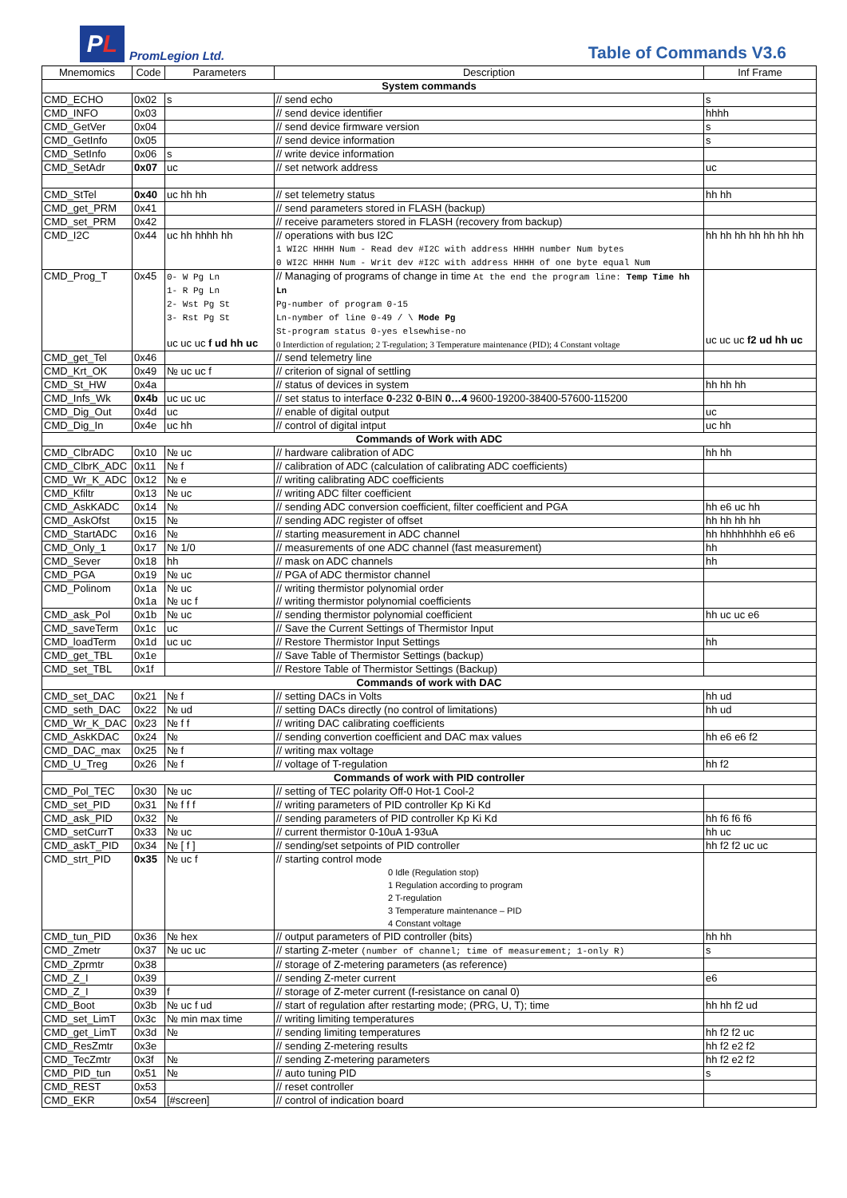P L
PromLegion Ltd.
Table of Commands V3.6
| Mnemomics | Code | Parameters | Description | Inf Frame |
| --- | --- | --- | --- | --- |
| System commands | | | | |
| CMD_ECHO | 0x02 | s | // send echo | s |
| CMD_INFO | 0x03 | | // send device identifier | hhhh |
| CMD_GetVer | 0x04 | | // send device firmware version | s |
| CMD_GetInfo | 0x05 | | // send device information | s |
| CMD_SetInfo | 0x06 | s | // write device information | |
| CMD_SetAdr | 0x07 | uc | // set network address | uc |
| CMD_StTel | 0x40 | uc hh hh | // set telemetry status | hh hh |
| CMD_get_PRM | 0x41 | | // send parameters stored in FLASH (backup) | |
| CMD_set_PRM | 0x42 | | // receive parameters stored in FLASH (recovery from backup) | |
| CMD_I2C | 0x44 | uc hh hhhh hh | // operations with bus I2C 1 WI2C HHHH Num - Read dev #I2C with address HHHH number Num bytes 0 WI2C HHHH Num - Writ dev #I2C with address HHHH of one byte equal Num | hh hh hh hh hh hh hh |
| CMD_Prog_T | 0x45 | 0- W Pg Ln 1- R Pg Ln 2- Wst Pg St 3- Rst Pg St uc uc uc f ud hh uc | // Managing of programs of change in time At the end the program line: Temp Time hh Ln Pg-number of program 0-15 Ln-nymber of line 0-49 / \ Mode Pg St-program status 0-yes elsewhise-no 0 Interdiction of regulation; 2 T-regulation; 3 Temperature maintenance (PID); 4 Constant voltage | uc uc uc f2 ud hh uc |
| CMD_get_Tel | 0x46 | | // send telemetry line | |
| CMD_Krt_OK | 0x49 | № uc uc f | // criterion of signal of settling | |
| CMD_St_HW | 0x4a | | // status of devices in system | hh hh hh |
| CMD_Infs_Wk | 0x4b | uc uc uc | // set status to interface 0 -232 0 -BIN 0…4 9600-19200-38400-57600-115200 | |
| CMD_Dig_Out | 0x4d | uc | // enable of digital output | uc |
| CMD_Dig_In | 0x4e | uc hh | // control of digital intput | uc hh |
| Commands of Work with ADC | | | | |
| CMD_ClbrADC | 0x10 | № uc | // hardware calibration of ADC | hh hh |
| CMD_ClbrK_ADC | 0x11 | № f | // calibration of ADC (calculation of calibrating ADC coefficients) | |
| CMD_Wr_K_ADC | 0x12 | № e | // writing calibrating ADC coefficients | |
| CMD_Kfiltr | 0x13 | № uc | // writing ADC filter coefficient | |
| CMD_AskKADC | 0x14 | № | // sending ADC conversion coefficient, filter coefficient and PGA | hh e6 uc hh |
| CMD_AskOfst | 0x15 | № | // sending ADC register of offset | hh hh hh hh |
| CMD_StartADC | 0x16 | № | // starting measurement in ADC channel | hh hhhhhhhh e6 e6 |
| CMD_Only_1 | 0x17 | № 1/0 | // measurements of one ADC channel (fast measurement) | hh |
| CMD_Sever | 0x18 | hh | // mask on ADC channels | hh |
| CMD_PGA | 0x19 | № uc | // PGA of ADC thermistor channel | |
| CMD_Polinom | 0x1a 0x1a | № uc № uc f | // writing thermistor polynomial order // writing thermistor polynomial coefficients | |
| CMD_ask_Pol | 0x1b | № uc | // sending thermistor polynomial coefficient | hh uc uc e6 |
| CMD_saveTerm | 0x1c | uc | // Save the Current Settings of Thermistor Input | |
| CMD_loadTerm | 0x1d | uc uc | // Restore Thermistor Input Settings | hh |
| CMD_get_TBL | 0x1e | | // Save Table of Thermistor Settings (backup) | |
| CMD_set_TBL | 0x1f | | // Restore Table of Thermistor Settings (Backup) | |
| Commands of work with DAC | | | | |
| CMD_set_DAC | 0x21 | № f | // setting DACs in Volts | hh ud |
| CMD_seth_DAC | 0x22 | № ud | // setting DACs directly (no control of limitations) | hh ud |
| CMD_Wr_K_DAC | 0x23 | № f f | // writing DAC calibrating coefficients | |
| CMD_AskKDAC | 0x24 | № | // sending convertion coefficient and DAC max values | hh e6 e6 f2 |
| CMD_DAC_max | 0x25 | № f | // writing max voltage | |
| CMD_U_Treg | 0x26 | № f | // voltage of T-regulation | hh f2 |
| Commands of work with PID controller | | | | |
| CMD_Pol_TEC | 0x30 | № uc | // setting of TEC polarity Off-0 Hot-1 Cool-2 | |
| CMD_set_PID | 0x31 | № f f f | // writing parameters of PID controller Kp Ki Kd | |
| CMD_ask_PID | 0x32 | № | // sending parameters of PID controller Kp Ki Kd | hh f6 f6 f6 |
| CMD_setCurrT | 0x33 | № uc | // current thermistor 0-10uA 1-93uA | hh uc |
| CMD_askT_PID | 0x34 | № [ f ] | // sending/set setpoints of PID controller | hh f2 f2 uc uc |
| CMD_strt_PID | 0x35 | № uc f | // starting control mode 0 Idle (Regulation stop) 1 Regulation according to program 2 T-regulation 3 Temperature maintenance – PID 4 Constant voltage | |
| CMD_tun_PID | 0x36 | № hex | // output parameters of PID controller (bits) | hh hh |
| CMD_Zmetr | 0x37 | № uc uc | // starting Z-meter (number of channel; time of measurement; 1-only R) | s |
| CMD_Zprmtr | 0x38 | | // storage of Z-metering parameters (as reference) | |
| CMD_Z_I | 0x39 | | // sending Z-meter current | e6 |
| CMD_Z_I | 0x39 | f | // storage of Z-meter current (f-resistance on canal 0) | |
| CMD_Boot | 0x3b | № uc f ud | // start of regulation after restarting mode; (PRG, U, T); time | hh hh f2 ud |
| CMD_set_LimT | 0x3c | № min max time | // writing limiting temperatures | |
| CMD_get_LimT | 0x3d | № | // sending limiting temperatures | hh f2 f2 uc |
| CMD_ResZmtr | 0x3e | | // sending Z-metering results | hh f2 e2 f2 |
| CMD_TecZmtr | 0x3f | № | // sending Z-metering parameters | hh f2 e2 f2 |
| CMD_PID_tun | 0x51 | № | // auto tuning PID | s |
| CMD_REST | 0x53 | | // reset controller | |
| CMD_EKR | 0x54 | [#screen] | // control of indication board | |